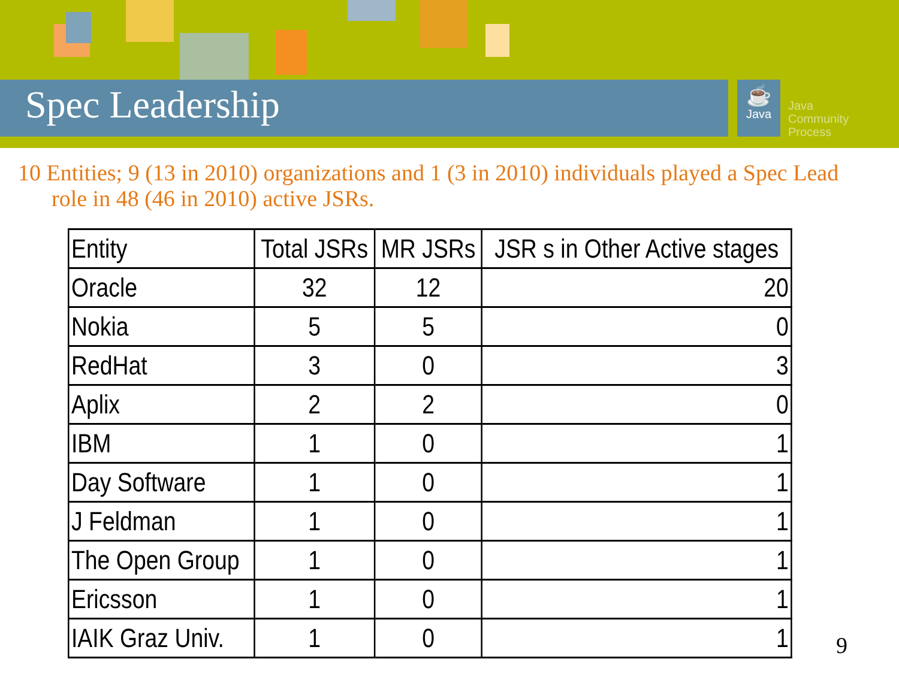Spec Leadership
☕
Java
Java
Community
Process
10 Entities; 9 (13 in 2010) organizations and 1 (3 in 2010) individuals played a Spec Lead role in 48 (46 in 2010) active JSRs.
| Entity | Total JSRs | MR JSRs | JSR s in Other Active stages |
| --- | --- | --- | --- |
| Oracle | 32 | 12 | 20 |
| Nokia | 5 | 5 | 0 |
| RedHat | 3 | 0 | 3 |
| Aplix | 2 | 2 | 0 |
| IBM | 1 | 0 | 1 |
| Day Software | 1 | 0 | 1 |
| J Feldman | 1 | 0 | 1 |
| The Open Group | 1 | 0 | 1 |
| Ericsson | 1 | 0 | 1 |
| IAIK Graz Univ. | 1 | 0 | 1 |
9